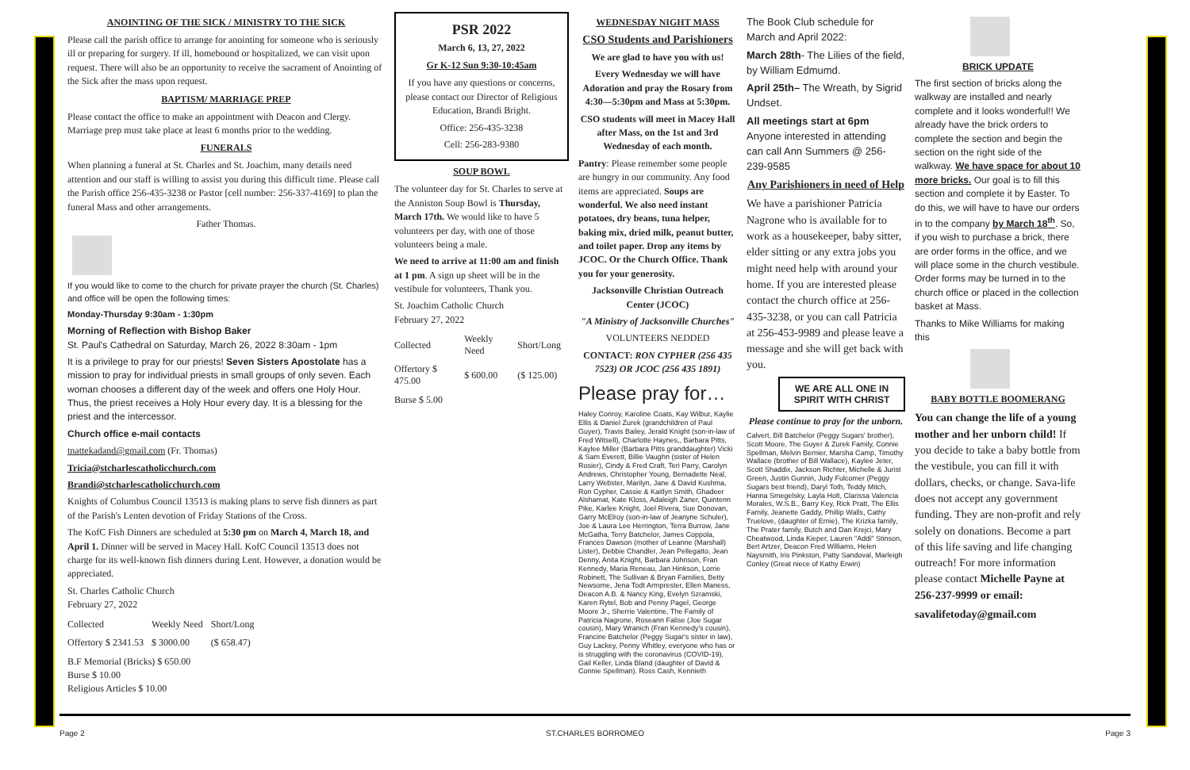ANOINTING OF THE SICK / MINISTRY TO THE SICK
Please call the parish office to arrange for anointing for someone who is seriously ill or preparing for surgery. If ill, homebound or hospitalized, we can visit upon request. There will also be an opportunity to receive the sacrament of Anointing of the Sick after the mass upon request.
BAPTISM/ MARRIAGE PREP
Please contact the office to make an appointment with Deacon and Clergy. Marriage prep must take place at least 6 months prior to the wedding.
FUNERALS
When planning a funeral at St. Charles and St. Joachim, many details need attention and our staff is willing to assist you during this difficult time. Please call the Parish office 256-435-3238 or Pastor [cell number: 256-337-4169] to plan the funeral Mass and other arrangements.
Father Thomas.
If you would like to come to the church for private prayer the church (St. Charles) and office will be open the following times:
Monday-Thursday 9:30am - 1:30pm
Morning of Reflection with Bishop Baker
St. Paul's Cathedral on Saturday, March 26, 2022 8:30am - 1pm
It is a privilege to pray for our priests! Seven Sisters Apostolate has a mission to pray for individual priests in small groups of only seven. Each woman chooses a different day of the week and offers one Holy Hour. Thus, the priest receives a Holy Hour every day. It is a blessing for the priest and the intercessor.
Church office e-mail contacts
tnattekadand@gmail.com (Fr. Thomas)
Tricia@stcharlescatholicchurch.com
Brandi@stcharlescatholicchurch.com
Knights of Columbus Council 13513 is making plans to serve fish dinners as part of the Parish's Lenten devotion of Friday Stations of the Cross.
The KofC Fish Dinners are scheduled at 5:30 pm on March 4, March 18, and April 1. Dinner will be served in Macey Hall. KofC Council 13513 does not charge for its well-known fish dinners during Lent. However, a donation would be appreciated.
St. Charles Catholic Church
February 27, 2022
| Collected | Weekly Need | Short/Long |
| Offertory $ 2341.53 | $ 3000.00 | ($ 658.47) |
B.F Memorial (Bricks) $ 650.00
Burse $ 10.00
Religious Articles $ 10.00
PSR 2022
March 6, 13, 27, 2022
Gr K-12 Sun 9:30-10:45am
If you have any questions or concerns, please contact our Director of Religious Education, Brandi Bright.
Office: 256-435-3238
Cell: 256-283-9380
SOUP BOWL
The volunteer day for St. Charles to serve at the Anniston Soup Bowl is Thursday, March 17th. We would like to have 5 volunteers per day, with one of those volunteers being a male.
We need to arrive at 11:00 am and finish at 1 pm. A sign up sheet will be in the vestibule for volunteers, Thank you.
St. Joachim Catholic Church
February 27, 2022
| Collected | Weekly Need | Short/Long |
| Offertory $ 475.00 | $ 600.00 | ($ 125.00) |
Burse $ 5.00
WEDNESDAY NIGHT MASS
CSO Students and Parishioners
We are glad to have you with us!
Every Wednesday we will have Adoration and pray the Rosary from 4:30—5:30pm and Mass at 5:30pm.
CSO students will meet in Macey Hall after Mass, on the 1st and 3rd Wednesday of each month.
Pantry: Please remember some people are hungry in our community. Any food items are appreciated. Soups are wonderful. We also need instant potatoes, dry beans, tuna helper, baking mix, dried milk, peanut butter, and toilet paper. Drop any items by JCOC. Or the Church Office. Thank you for your generosity.
Jacksonville Christian Outreach Center (JCOC)
"A Ministry of Jacksonville Churches"
VOLUNTEERS NEDDED
CONTACT: RON CYPHER (256 435 7523) OR JCOC (256 435 1891)
Please pray for…
Haley Conroy, Karoline Coats, Kay Wilbur, Kaylie Ellis & Daniel Zurek (grandchildren of Paul Guyer), Travis Bailey, Jerald Knight (son-in-law of Fred Witsell), Charlotte Haynes,, Barbara Pitts, Kaylee Miller (Barbara Pitts granddaughter) Vicki & Sam Everett, Billie Vaughn (sister of Helen Rosier), Cindy & Fred Craft, Teri Parry, Carolyn Andrews, Christopher Young, Bernadette Neal, Larry Webster, Marilyn, Jane & David Kushma, Ron Cypher, Cassie & Kaitlyn Smith, Ghadeer Alshamat, Kate Kloss, Adaleigh Zaner, Quintenn Pike, Karlee Knight, Joel Rivera, Sue Donovan, Garry McElroy (son-in-law of Jeanyne Schuler), Joe & Laura Lee Herrington, Terra Burrow, Jane McGatha, Terry Batchelor, James Coppola, Frances Dawson (mother of Leanne (Marshall) Lister), Debbie Chandler, Jean Pellegatto, Jean Denny, Anita Knight, Barbara Johnson, Fran Kennedy, Maria Reneau, Jan Hinkson, Lorrie Robinett, The Sullivan & Bryan Families, Betty Newsome, Jena Todt Armprester, Ellen Maness, Deacon A.B. & Nancy King, Evelyn Szramski, Karen Rytel, Bob and Penny Pagel, George Moore Jr., Sherrie Valentine, The Family of Patricia Nagrone, Roseann Falise (Joe Sugar cousin), Mary Wranich (Fran Kennedy's cousin), Francine Batchelor (Peggy Sugar's sister in law), Guy Lackey, Penny Whitley, everyone who has or is struggling with the coronavirus (COVID-19), Gail Keller, Linda Bland (daughter of David & Connie Spellman). Ross Cash, Kennieth
The Book Club schedule for March and April 2022:
March 28th- The Lilies of the field, by William Edmumd.
April 25th– The Wreath, by Sigrid Undset.
All meetings start at 6pm
Anyone interested in attending can call Ann Summers @ 256-239-9585
Any Parishioners in need of Help
We have a parishioner Patricia Nagrone who is available for to work as a housekeeper, baby sitter, elder sitting or any extra jobs you might need help with around your home. If you are interested please contact the church office at 256-435-3238, or you can call Patricia at 256-453-9989 and please leave a message and she will get back with you.
WE ARE ALL ONE IN SPIRIT WITH CHRIST
Please continue to pray for the unborn.
Calvert, Bill Batchelor (Peggy Sugars' brother), Scott Moore, The Guyer & Zurek Family, Connie Spellman, Melvin Bernier, Marsha Camp, Timothy Wallace (brother of Bill Wallace), Kaylee Jeter, Scott Shaddix, Jackson Richter, Michelle & Jurist Green, Justin Gunnin, Judy Fulcomer (Peggy Sugars best friend), Daryl Toth, Teddy Mitch, Hanna Smegelsky, Layla Holt, Clarissa Valencia Morales, W.S.B., Barry Key, Rick Pratt, The Ellis Family, Jeanette Gaddy, Phillip Walls, Cathy Truelove, (daughter of Ernie), The Krizka family, The Prater family, Butch and Dan Krejci, Mary Cheatwood, Linda Kieper, Lauren "Addi" Stinson, Bert Artzer, Deacon Fred Williams, Helen Naysmith, Iris Pinkston, Patty Sandoval, Marleigh Conley (Great niece of Kathy Erwin)
BRICK UPDATE
The first section of bricks along the walkway are installed and nearly complete and it looks wonderful!! We already have the brick orders to complete the section and begin the section on the right side of the walkway. We have space for about 10 more bricks. Our goal is to fill this section and complete it by Easter. To do this, we will have to have our orders in to the company by March 18<sup>th</sup>. So, if you wish to purchase a brick, there are order forms in the office, and we will place some in the church vestibule. Order forms may be turned in to the church office or placed in the collection basket at Mass.
Thanks to Mike Williams for making this
BABY BOTTLE BOOMERANG
You can change the life of a young mother and her unborn child! If you decide to take a baby bottle from the vestibule, you can fill it with dollars, checks, or change. Sava-life does not accept any government funding. They are non-profit and rely solely on donations. Become a part of this life saving and life changing outreach! For more information please contact Michelle Payne at 256-237-9999 or email:
savalifetoday@gmail.com
Page 2 ST.CHARLES BORROMEO Page 3